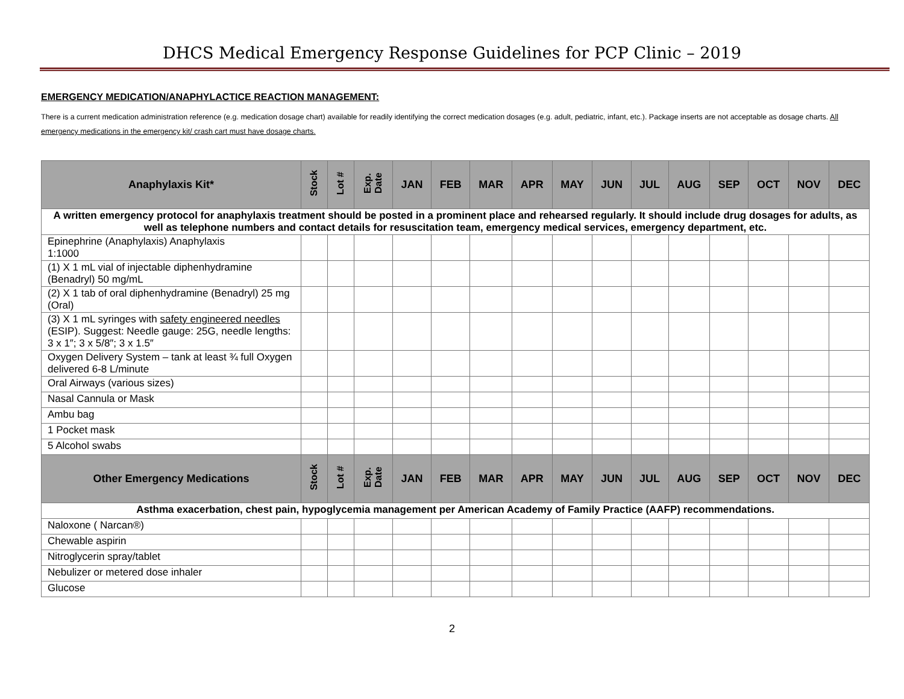DHCS Medical Emergency Response Guidelines for PCP Clinic – 2019
EMERGENCY MEDICATION/ANAPHYLACTICE REACTION MANAGEMENT:
There is a current medication administration reference (e.g. medication dosage chart) available for readily identifying the correct medication dosages (e.g. adult, pediatric, infant, etc.). Package inserts are not acceptable as dosage charts. All emergency medications in the emergency kit/ crash cart must have dosage charts.
| Anaphylaxis Kit* | Stock | Lot # | Exp. Date | JAN | FEB | MAR | APR | MAY | JUN | JUL | AUG | SEP | OCT | NOV | DEC |
| --- | --- | --- | --- | --- | --- | --- | --- | --- | --- | --- | --- | --- | --- | --- | --- |
| A written emergency protocol for anaphylaxis treatment should be posted in a prominent place and rehearsed regularly. It should include drug dosages for adults, as well as telephone numbers and contact details for resuscitation team, emergency medical services, emergency department, etc. | | | | | | | | | | | | | | | |
| Epinephrine (Anaphylaxis) Anaphylaxis 1:1000 | | | | | | | | | | | | | | | |
| (1) X 1 mL vial of injectable diphenhydramine (Benadryl) 50 mg/mL | | | | | | | | | | | | | | | |
| (2) X 1 tab of oral diphenhydramine (Benadryl) 25 mg (Oral) | | | | | | | | | | | | | | | |
| (3) X 1 mL syringes with safety engineered needles (ESIP). Suggest: Needle gauge: 25G, needle lengths: 3 x 1″; 3 x 5/8″; 3 x 1.5″ | | | | | | | | | | | | | | | |
| Oxygen Delivery System – tank at least ¾ full Oxygen delivered 6-8 L/minute | | | | | | | | | | | | | | | |
| Oral Airways (various sizes) | | | | | | | | | | | | | | | |
| Nasal Cannula or Mask | | | | | | | | | | | | | | | |
| Ambu bag | | | | | | | | | | | | | | | |
| 1 Pocket mask | | | | | | | | | | | | | | | |
| 5 Alcohol swabs | | | | | | | | | | | | | | | |
| Other Emergency Medications | Stock | Lot # | Exp. Date | JAN | FEB | MAR | APR | MAY | JUN | JUL | AUG | SEP | OCT | NOV | DEC |
| Asthma exacerbation, chest pain, hypoglycemia management per American Academy of Family Practice (AAFP) recommendations. | | | | | | | | | | | | | | | |
| Naloxone ( Narcan®) | | | | | | | | | | | | | | | |
| Chewable aspirin | | | | | | | | | | | | | | | |
| Nitroglycerin spray/tablet | | | | | | | | | | | | | | | |
| Nebulizer or metered dose inhaler | | | | | | | | | | | | | | | |
| Glucose | | | | | | | | | | | | | | | |
2